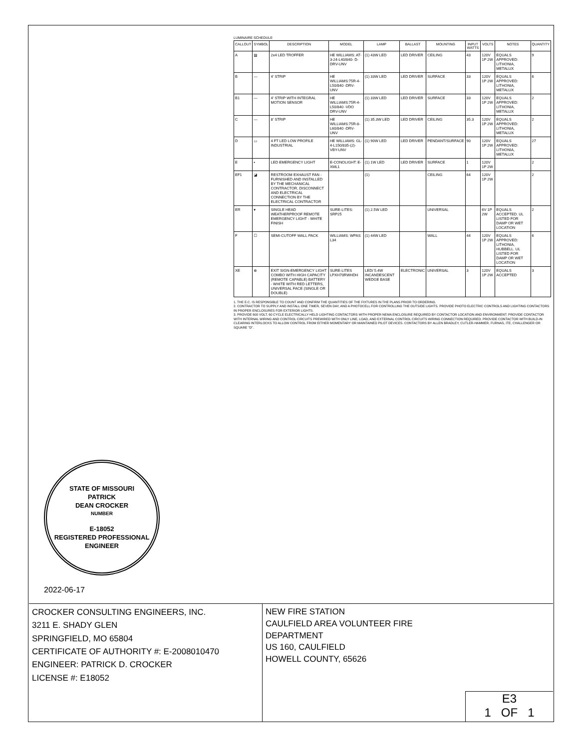STATE OF MISSOURI
PATRICK
DEAN CROCKER
NUMBER
E-18052
REGISTERED PROFESSIONAL ENGINEER
2022-06-17
LUMINAIRE SCHEDULE
| CALLOUT | SYMBOL | DESCRIPTION | MODEL | LAMP | BALLAST | MOUNTING | INPUT WATTS | VOLTS | NOTES | QUANTITY |
| --- | --- | --- | --- | --- | --- | --- | --- | --- | --- | --- |
| A | ▨ | 2x4 LED TROFFER | HE WILLIAMS: AT-3-24-L40/840- D-DRV-UNV | (1) 43W LED | LED DRIVER | CEILING | 43 | 120V 1P 2W | EQUALS APPROVED: LITHONIA, METALUX | 9 |
| B | — | 4' STRIP | HE WILLIAMS:75R-4-L50/840 -DRV-UNV | (1) 33W LED | LED DRIVER | SURFACE | 33 | 120V 1P 2W | EQUALS APPROVED: LITHONIA, METALUX | 6 |
| B1 | — | 4' STRIP WITH INTEGRAL MOTION SENSOR | HE WILLIAMS:75R-4-L50/840 -VDO DRV-UNV | (1) 33W LED | LED DRIVER | SURFACE | 33 | 120V 1P 2W | EQUALS APPROVED: LITHONIA, METALUX | 2 |
| C | — | 8' STRIP | HE WILLIAMS:75R-8-L60/840 -DRV-UNV | (1) 35.3W LED | LED DRIVER | CEILING | 35.3 | 120V 1P 2W | EQUALS APPROVED: LITHONIA, METALUX | 2 |
| D | ▭ | 4 FT LED LOW PROFILE INDUSTRIAL | HE WILLIAMS: GL-4-L150/835-(2)-VBY-UNV | (1) 90W LED | LED DRIVER | PENDANT/SURFACE | 90 | 120V 1P 2W | EQUALS APPROVED: LITHONIA, METALUX | 27 |
| E | ▪ | LED EMERGENCY LIGHT | E-CONOLIGHT: E-XML1 | (1) 1W LED | LED DRIVER | SURFACE | 1 | 120V 1P 2W | | 2 |
| EF1 | ◪ | RESTROOM EXHAUST FAN - FURNISHED AND INSTALLED BY THE MECHANICAL CONTRACTOR, DISCONNECT AND ELECTRICAL CONNECTION BY THE ELECTRICAL CONTRACTOR | | (1) | | CEILING | 64 | 120V 1P 2W | | 2 |
| ER | ▾ | SINGLE HEAD WEATHERPROOF REMOTE EMERGENCY LIGHT - WHITE FINISH | SURE-LITES: SRP25 | (1) 2.5W LED | | UNIVERSAL | | 6V 1P 2W | EQUALS ACCEPTED. UL LISTED FOR DAMP OR WET LOCATION | 2 |
| F | ☐ | SEMI-CUTOFF WALL PACK | WILLIAMS: WPAS L34 | (1) 44W LED | | WALL | 44 | 120V 1P 2W | EQUALS APPROVED: LITHONIA, HUBBELL. UL LISTED FOR DAMP OR WET LOCATION | 6 |
| XE | ⊗ | EXIT SIGN-EMERGENCY LIGHT COMBO WITH HIGH CAPACITY (REMOTE CAPABLE) BATTERY - WHITE WITH RED LETTERS, UNIVERSAL FACE (SINGLE OR DOUBLE) | SURE-LITES LPXH70RWHDH | LED/ 5.4W INCANDESCENT WEDGE BASE | ELECTRONIC | UNIVERSAL | 3 | 120V 1P 2W | EQUALS ACCEPTED | 3 |
1. THE E.C. IS RESPONSIBLE TO COUNT AND CONFIRM THE QUANTITIES OF THE FIXTURES IN THE PLANS PRIOR TO ORDERING.
2. CONTRACTOR TO SUPPLY AND INSTALL ONE TIMER, SEVEN DAY, AND A PHOTOCELL FOR CONTROLLING THE OUTSIDE LIGHTS. PROVIDE PHOTO ELECTRIC CONTROLS AND LIGHTING CONTACTORS IN PROPER ENCLOSURES FOR EXTERIOR LIGHTS.
3. PROVIDE 600 VOLT, 60 CYCLE ELECTRICALLY HELD LIGHTING CONTACTORS WITH PROPER NEMA ENCLOSURE REQUIRED BY CONTACTOR LOCATION AND ENVIRONMENT. PROVIDE CONTACTOR WITH INTERNAL WIRING AND CONTROL CIRCUITS PREWIRED WITH ONLY LINE, LOAD, AND EXTERNAL CONTROL CIRCUITS WIRING CONNECTION REQUIRED. PROVIDE CONTACTOR WITH BUILD-IN CLEARING INTERLOCKS TO ALLOW CONTROL FROM EITHER MOMENTARY OR MAINTAINED PILOT DEVICES. CONTACTORS BY ALLEN BRADLEY, CUTLER-HAMMER, FURNAS, ITE, CHALLENGER OR SQUARE "D".
CROCKER CONSULTING ENGINEERS, INC.
3211 E. SHADY GLEN
SPRINGFIELD, MO 65804
CERTIFICATE OF AUTHORITY #: E-2008010470
ENGINEER: PATRICK D. CROCKER
LICENSE #: E18052
NEW FIRE STATION
CAULFIELD AREA VOLUNTEER FIRE
DEPARTMENT
US 160, CAULFIELD
HOWELL COUNTY, 65626
E3
1 OF 1